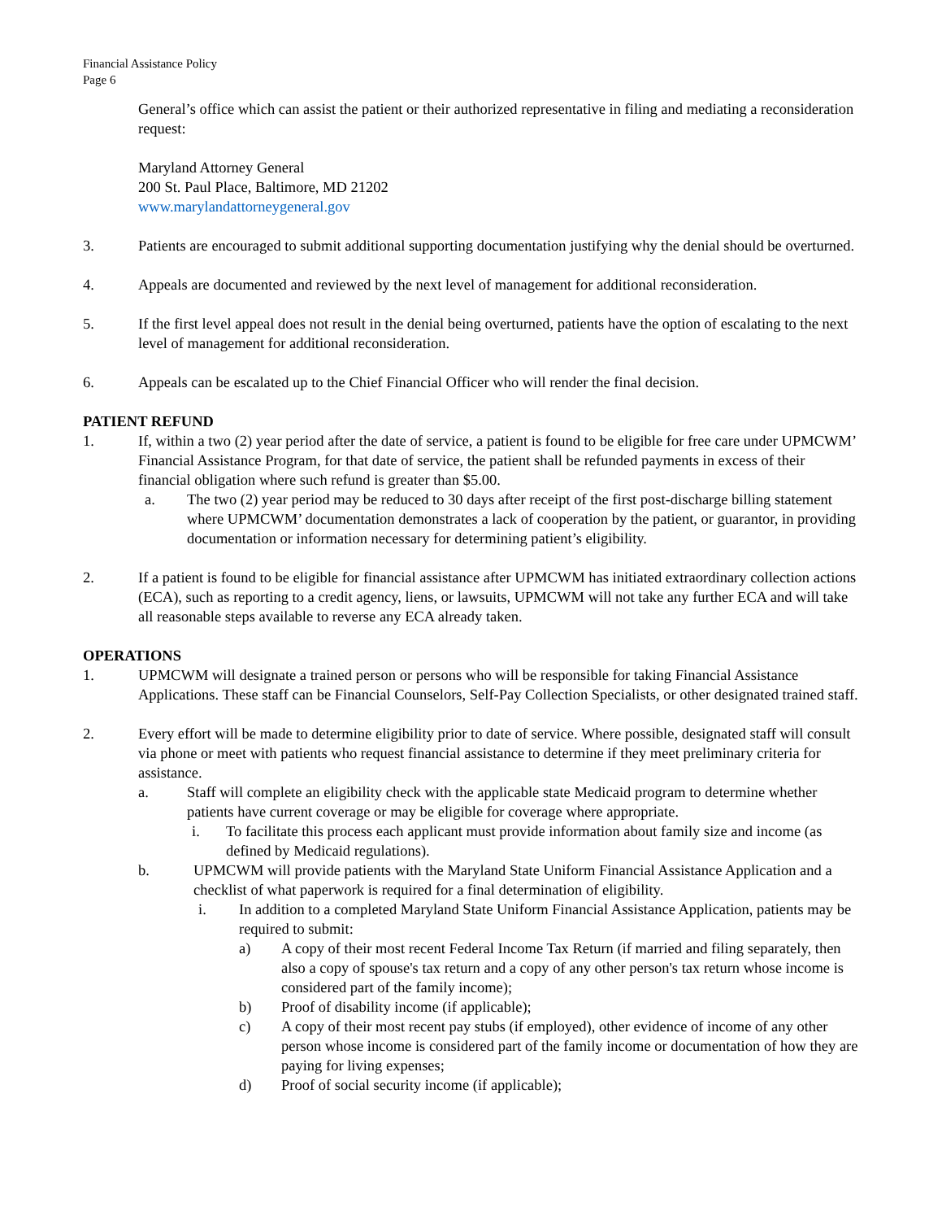Financial Assistance Policy
Page 6
General’s office which can assist the patient or their authorized representative in filing and mediating a reconsideration request:
Maryland Attorney General
200 St. Paul Place, Baltimore, MD 21202
www.marylandattorneygeneral.gov
3. Patients are encouraged to submit additional supporting documentation justifying why the denial should be overturned.
4. Appeals are documented and reviewed by the next level of management for additional reconsideration.
5. If the first level appeal does not result in the denial being overturned, patients have the option of escalating to the next level of management for additional reconsideration.
6. Appeals can be escalated up to the Chief Financial Officer who will render the final decision.
PATIENT REFUND
1. If, within a two (2) year period after the date of service, a patient is found to be eligible for free care under UPMCWM’ Financial Assistance Program, for that date of service, the patient shall be refunded payments in excess of their financial obligation where such refund is greater than $5.00.
a. The two (2) year period may be reduced to 30 days after receipt of the first post-discharge billing statement where UPMCWM’ documentation demonstrates a lack of cooperation by the patient, or guarantor, in providing documentation or information necessary for determining patient’s eligibility.
2. If a patient is found to be eligible for financial assistance after UPMCWM has initiated extraordinary collection actions (ECA), such as reporting to a credit agency, liens, or lawsuits, UPMCWM will not take any further ECA and will take all reasonable steps available to reverse any ECA already taken.
OPERATIONS
1. UPMCWM will designate a trained person or persons who will be responsible for taking Financial Assistance Applications. These staff can be Financial Counselors, Self-Pay Collection Specialists, or other designated trained staff.
2. Every effort will be made to determine eligibility prior to date of service. Where possible, designated staff will consult via phone or meet with patients who request financial assistance to determine if they meet preliminary criteria for assistance.
a. Staff will complete an eligibility check with the applicable state Medicaid program to determine whether patients have current coverage or may be eligible for coverage where appropriate.
i. To facilitate this process each applicant must provide information about family size and income (as defined by Medicaid regulations).
b. UPMCWM will provide patients with the Maryland State Uniform Financial Assistance Application and a checklist of what paperwork is required for a final determination of eligibility.
i. In addition to a completed Maryland State Uniform Financial Assistance Application, patients may be required to submit:
a) A copy of their most recent Federal Income Tax Return (if married and filing separately, then also a copy of spouse's tax return and a copy of any other person's tax return whose income is considered part of the family income);
b) Proof of disability income (if applicable);
c) A copy of their most recent pay stubs (if employed), other evidence of income of any other person whose income is considered part of the family income or documentation of how they are paying for living expenses;
d) Proof of social security income (if applicable);